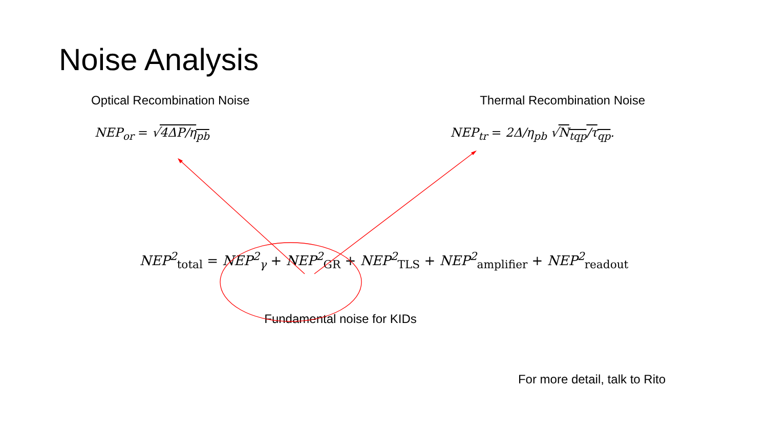Noise Analysis
Optical Recombination Noise Thermal Recombination Noise
NEP<sub>or</sub> = √4ΔP/η<sub>pb</sub> NEP<sub>tr</sub> = 2Δ/η<sub>pb</sub> √N<sub>tqp</sub>/τ<sub>qp</sub>.
NEP<sup>2</sup><sub>total</sub> = NEP<sup>2</sup><sub>γ</sub> + NEP<sup>2</sup><sub>GR</sub> + NEP<sup>2</sup><sub>TLS</sub> + NEP<sup>2</sup><sub>amplifier</sub> + NEP<sup>2</sup><sub>readout</sub>
Fundamental noise for KIDs
For more detail, talk to Rito